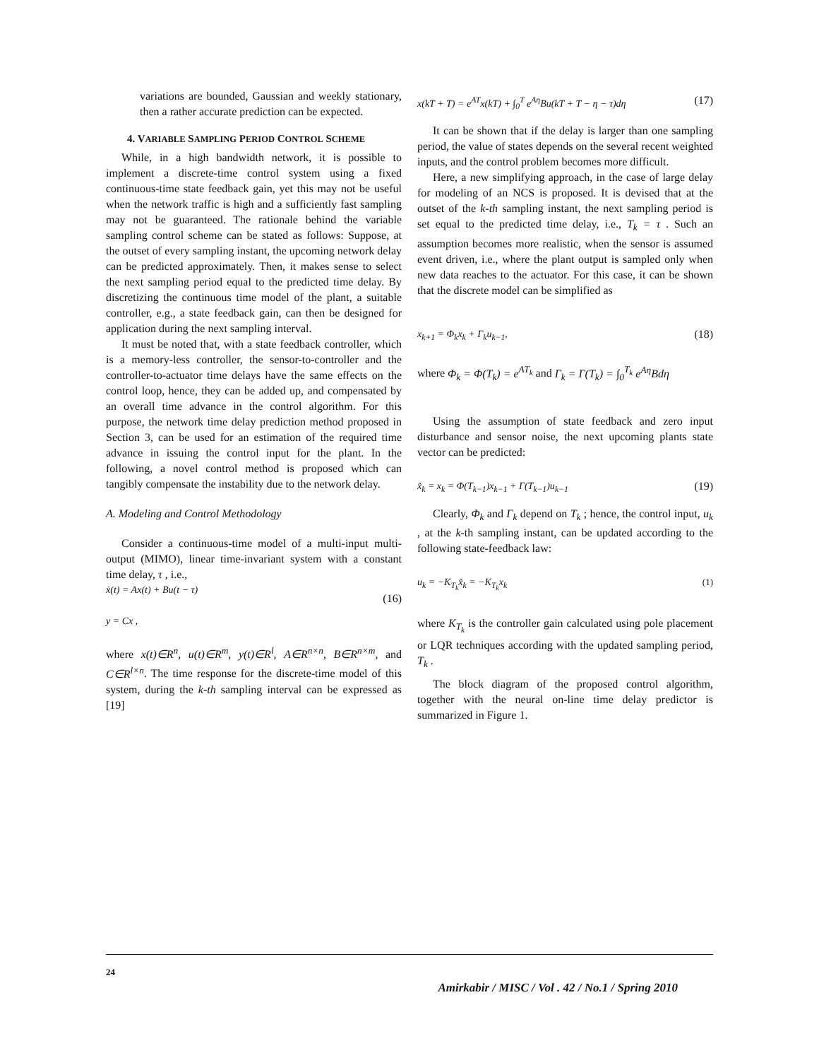variations are bounded, Gaussian and weekly stationary, then a rather accurate prediction can be expected.
4. VARIABLE SAMPLING PERIOD CONTROL SCHEME
While, in a high bandwidth network, it is possible to implement a discrete-time control system using a fixed continuous-time state feedback gain, yet this may not be useful when the network traffic is high and a sufficiently fast sampling may not be guaranteed. The rationale behind the variable sampling control scheme can be stated as follows: Suppose, at the outset of every sampling instant, the upcoming network delay can be predicted approximately. Then, it makes sense to select the next sampling period equal to the predicted time delay. By discretizing the continuous time model of the plant, a suitable controller, e.g., a state feedback gain, can then be designed for application during the next sampling interval.
It must be noted that, with a state feedback controller, which is a memory-less controller, the sensor-to-controller and the controller-to-actuator time delays have the same effects on the control loop, hence, they can be added up, and compensated by an overall time advance in the control algorithm. For this purpose, the network time delay prediction method proposed in Section 3, can be used for an estimation of the required time advance in issuing the control input for the plant. In the following, a novel control method is proposed which can tangibly compensate the instability due to the network delay.
A. Modeling and Control Methodology
Consider a continuous-time model of a multi-input multi-output (MIMO), linear time-invariant system with a constant time delay, τ , i.e.,
ẋ(t) = Ax(t) + Bu(t − τ)
y = Cx , (16)
where x(t)∈R<sup>n</sup>, u(t)∈R<sup>m</sup>, y(t)∈R<sup>l</sup>, A∈R<sup>n×n</sup>, B∈R<sup>n×m</sup>, and C∈R<sup>l×n</sup>. The time response for the discrete-time model of this system, during the k-th sampling interval can be expressed as [19]
x(kT + T) = e<sup>AT</sup>x(kT) + ∫<sub>0</sub><sup>T</sup> e<sup>Aη</sup>Bu(kT + T − η − τ)dη (17)
It can be shown that if the delay is larger than one sampling period, the value of states depends on the several recent weighted inputs, and the control problem becomes more difficult.
Here, a new simplifying approach, in the case of large delay for modeling of an NCS is proposed. It is devised that at the outset of the k-th sampling instant, the next sampling period is set equal to the predicted time delay, i.e., T<sub>k</sub> = τ . Such an assumption becomes more realistic, when the sensor is assumed event driven, i.e., where the plant output is sampled only when new data reaches to the actuator. For this case, it can be shown that the discrete model can be simplified as
x<sub>k+1</sub> = Φ<sub>k</sub>x<sub>k</sub> + Γ<sub>k</sub>u<sub>k−1</sub>, (18)
where Φ<sub>k</sub> = Φ(T<sub>k</sub>) = e<sup>AT<sub>k</sub></sup> and Γ<sub>k</sub> = Γ(T<sub>k</sub>) = ∫<sub>0</sub><sup>T<sub>k</sub></sup> e<sup>Aη</sup>Bdη
Using the assumption of state feedback and zero input disturbance and sensor noise, the next upcoming plants state vector can be predicted:
x̂<sub>k</sub> = x<sub>k</sub> = Φ(T<sub>k−1</sub>)x<sub>k−1</sub> + Γ(T<sub>k−1</sub>)u<sub>k−1</sub> (19)
Clearly, Φ<sub>k</sub> and Γ<sub>k</sub> depend on T<sub>k</sub> ; hence, the control input, u<sub>k</sub> , at the k-th sampling instant, can be updated according to the following state-feedback law:
u<sub>k</sub> = −K<sub>T<sub>k</sub></sub>x̂<sub>k</sub> = −K<sub>T<sub>k</sub></sub>x<sub>k</sub> (1)
where K<sub>T<sub>k</sub></sub> is the controller gain calculated using pole placement or LQR techniques according with the updated sampling period, T<sub>k</sub> .
The block diagram of the proposed control algorithm, together with the neural on-line time delay predictor is summarized in Figure 1.
24
Amirkabir / MISC / Vol . 42 / No.1 / Spring 2010